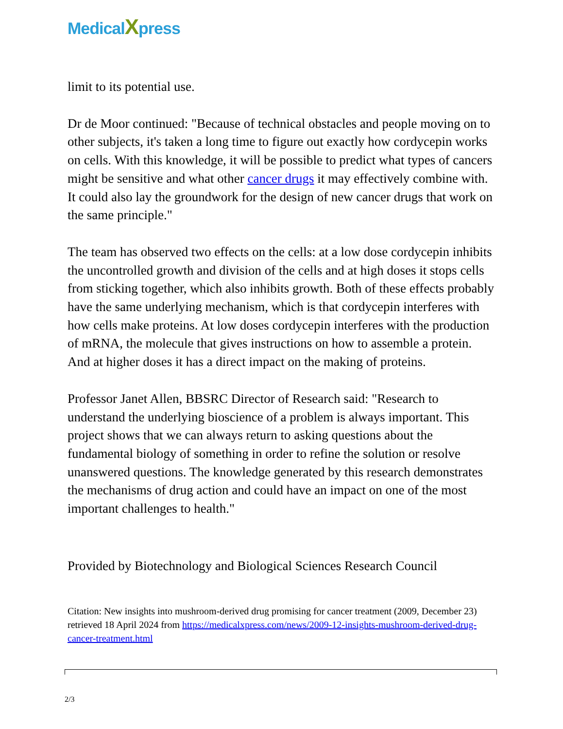MedicalXpress
limit to its potential use.
Dr de Moor continued: "Because of technical obstacles and people moving on to other subjects, it's taken a long time to figure out exactly how cordycepin works on cells. With this knowledge, it will be possible to predict what types of cancers might be sensitive and what other cancer drugs it may effectively combine with. It could also lay the groundwork for the design of new cancer drugs that work on the same principle."
The team has observed two effects on the cells: at a low dose cordycepin inhibits the uncontrolled growth and division of the cells and at high doses it stops cells from sticking together, which also inhibits growth. Both of these effects probably have the same underlying mechanism, which is that cordycepin interferes with how cells make proteins. At low doses cordycepin interferes with the production of mRNA, the molecule that gives instructions on how to assemble a protein. And at higher doses it has a direct impact on the making of proteins.
Professor Janet Allen, BBSRC Director of Research said: "Research to understand the underlying bioscience of a problem is always important. This project shows that we can always return to asking questions about the fundamental biology of something in order to refine the solution or resolve unanswered questions. The knowledge generated by this research demonstrates the mechanisms of drug action and could have an impact on one of the most important challenges to health."
Provided by Biotechnology and Biological Sciences Research Council
Citation: New insights into mushroom-derived drug promising for cancer treatment (2009, December 23) retrieved 18 April 2024 from https://medicalxpress.com/news/2009-12-insights-mushroom-derived-drug-cancer-treatment.html
2/3